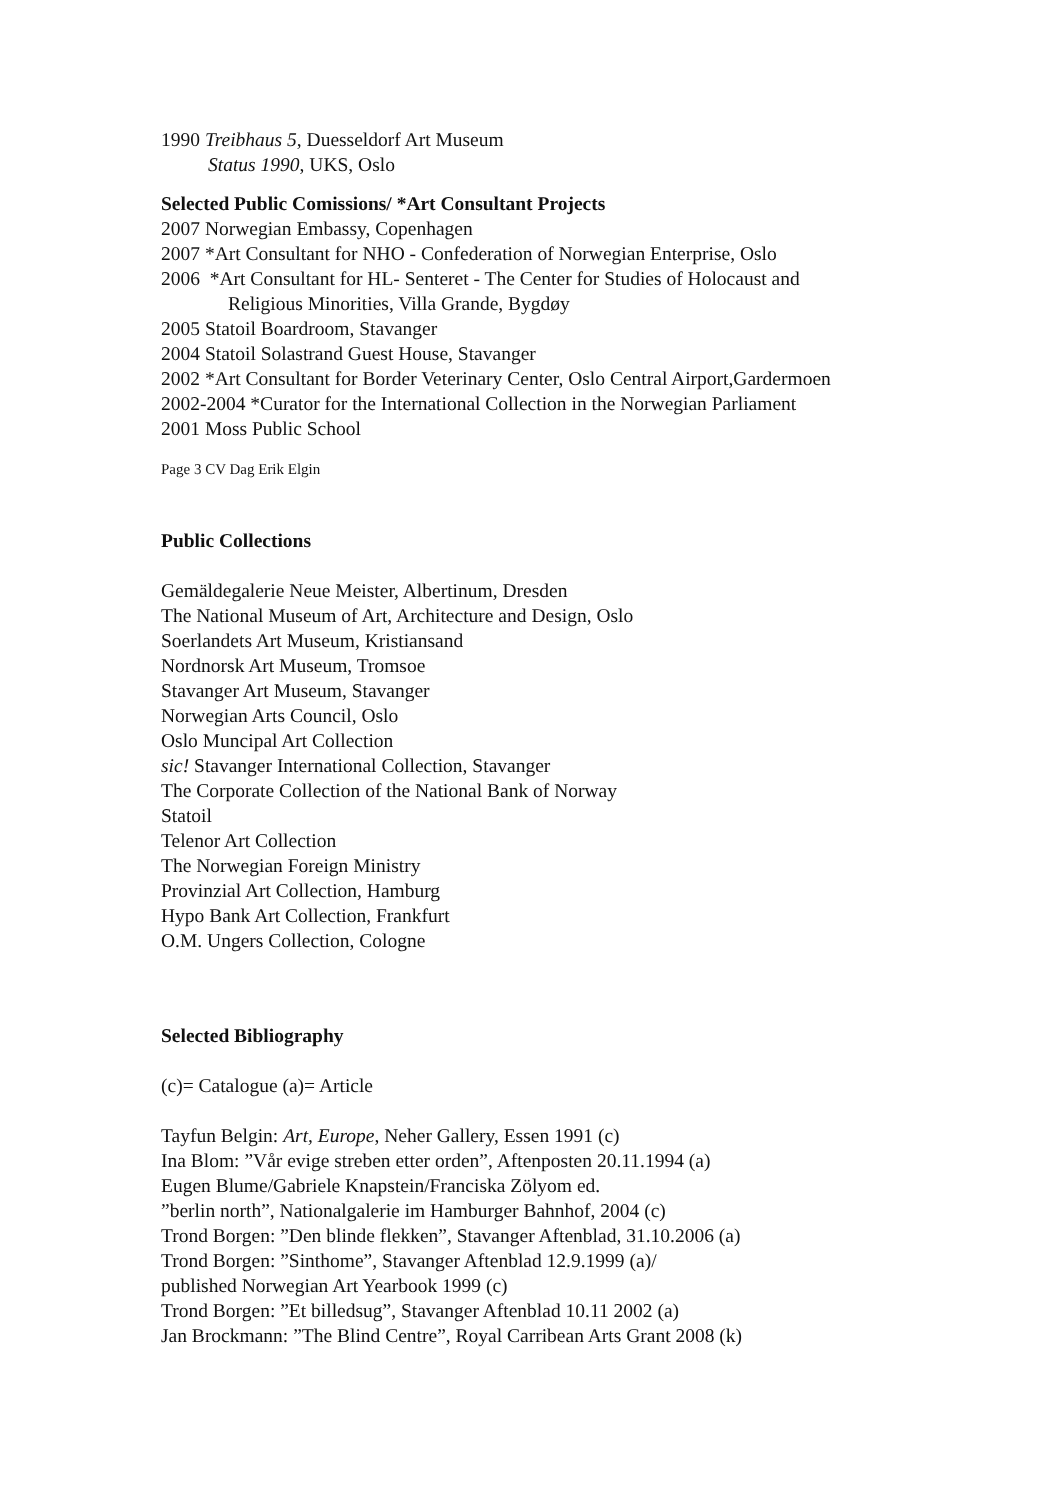1990 Treibhaus 5, Duesseldorf Art Museum
Status 1990, UKS, Oslo
Selected Public Comissions/ *Art Consultant Projects
2007 Norwegian Embassy, Copenhagen
2007 *Art Consultant for NHO - Confederation of Norwegian Enterprise, Oslo
2006 *Art Consultant for HL- Senteret - The Center for Studies of Holocaust and
Religious Minorities, Villa Grande, Bygdøy
2005 Statoil Boardroom, Stavanger
2004 Statoil Solastrand Guest House, Stavanger
2002 *Art Consultant for Border Veterinary Center, Oslo Central Airport,Gardermoen
2002-2004 *Curator for the International Collection in the Norwegian Parliament
2001 Moss Public School
Page 3 CV Dag Erik Elgin
Public Collections
Gemäldegalerie Neue Meister, Albertinum, Dresden
The National Museum of Art, Architecture and Design, Oslo
Soerlandets Art Museum, Kristiansand
Nordnorsk Art Museum, Tromsoe
Stavanger Art Museum, Stavanger
Norwegian Arts Council, Oslo
Oslo Muncipal Art Collection
sic! Stavanger International Collection, Stavanger
The Corporate Collection of the National Bank of Norway
Statoil
Telenor Art Collection
The Norwegian Foreign Ministry
Provinzial Art Collection, Hamburg
Hypo Bank Art Collection, Frankfurt
O.M. Ungers Collection, Cologne
Selected Bibliography
(c)= Catalogue (a)= Article
Tayfun Belgin: Art, Europe, Neher Gallery, Essen 1991 (c)
Ina Blom: ”Vår evige streben etter orden”, Aftenposten 20.11.1994 (a)
Eugen Blume/Gabriele Knapstein/Franciska Zölyom ed.
”berlin north”, Nationalgalerie im Hamburger Bahnhof, 2004 (c)
Trond Borgen: ”Den blinde flekken”, Stavanger Aftenblad, 31.10.2006 (a)
Trond Borgen: ”Sinthome”, Stavanger Aftenblad 12.9.1999 (a)/
published Norwegian Art Yearbook 1999 (c)
Trond Borgen: ”Et billedsug”, Stavanger Aftenblad 10.11 2002 (a)
Jan Brockmann: ”The Blind Centre”, Royal Carribean Arts Grant 2008 (k)